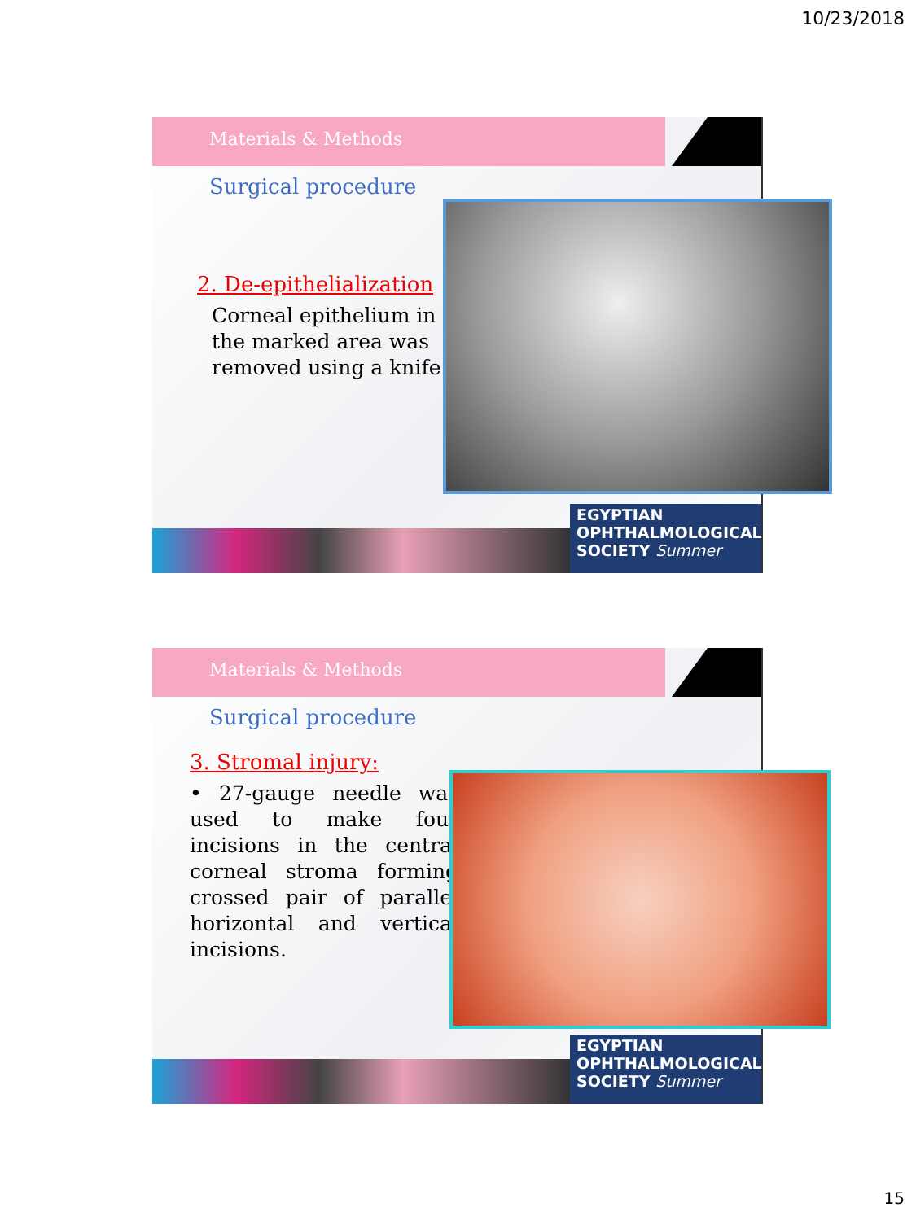10/23/2018
Materials & Methods
Surgical procedure
2. De-epithelialization
Corneal epithelium in the marked area was removed using a knife.
EGYPTIAN
OPHTHALMOLOGICAL
SOCIETY Summer
Materials & Methods
Surgical procedure
3. Stromal injury:
• 27-gauge needle was used to make four incisions in the central corneal stroma forming crossed pair of parallel horizontal and vertical incisions.
EGYPTIAN
OPHTHALMOLOGICAL
SOCIETY Summer
15